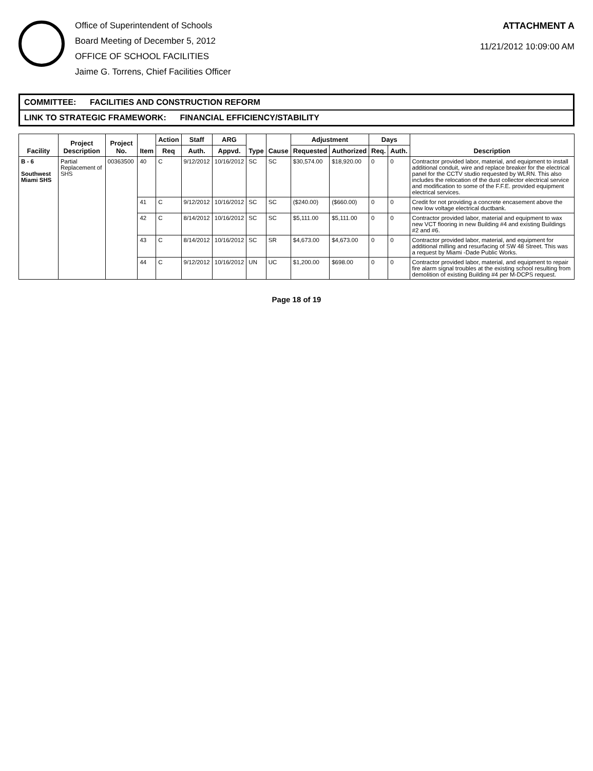Office of Superintendent of Schools
Board Meeting of December 5, 2012
OFFICE OF SCHOOL FACILITIES
Jaime G. Torrens, Chief Facilities Officer
ATTACHMENT A
11/21/2012 10:09:00 AM
COMMITTEE: FACILITIES AND CONSTRUCTION REFORM
LINK TO STRATEGIC FRAMEWORK: FINANCIAL EFFICIENCY/STABILITY
| Facility | Project Description | Project No. | Item | Action | Staff | ARG | Type | Cause | Adjustment | | Days | | Description |
| --- | --- | --- | --- | --- | --- | --- | --- | --- | --- | --- | --- | --- | --- |
| | | | | Req | Auth. | Appvd. | | | Requested | Authorized | Req. | Auth. | |
| B - 6 Southwest Miami SHS | Partial Replacement of SHS | 00363500 | 40 | C | 9/12/2012 | 10/16/2012 | SC | SC | $30,574.00 | $18,920.00 | 0 | 0 | Contractor provided labor, material, and equipment to install additional conduit, wire and replace breaker for the electrical panel for the CCTV studio requested by WLRN. This also includes the relocation of the dust collector electrical service and modification to some of the F.F.E. provided equipment electrical services. |
| | | | 41 | C | 9/12/2012 | 10/16/2012 | SC | SC | ($240.00) | ($660.00) | 0 | 0 | Credit for not providing a concrete encasement above the new low voltage electrical ductbank. |
| | | | 42 | C | 8/14/2012 | 10/16/2012 | SC | SC | $5,111.00 | $5,111.00 | 0 | 0 | Contractor provided labor, material and equipment to wax new VCT flooring in new Building #4 and existing Buildings #2 and #6. |
| | | | 43 | C | 8/14/2012 | 10/16/2012 | SC | SR | $4,673.00 | $4,673.00 | 0 | 0 | Contractor provided labor, material, and equipment for additional milling and resurfacing of SW 48 Street. This was a request by Miami -Dade Public Works. |
| | | | 44 | C | 9/12/2012 | 10/16/2012 | UN | UC | $1,200.00 | $698.00 | 0 | 0 | Contractor provided labor, material, and equipment to repair fire alarm signal troubles at the existing school resulting from demolition of existing Building #4 per M-DCPS request. |
Page 18 of 19